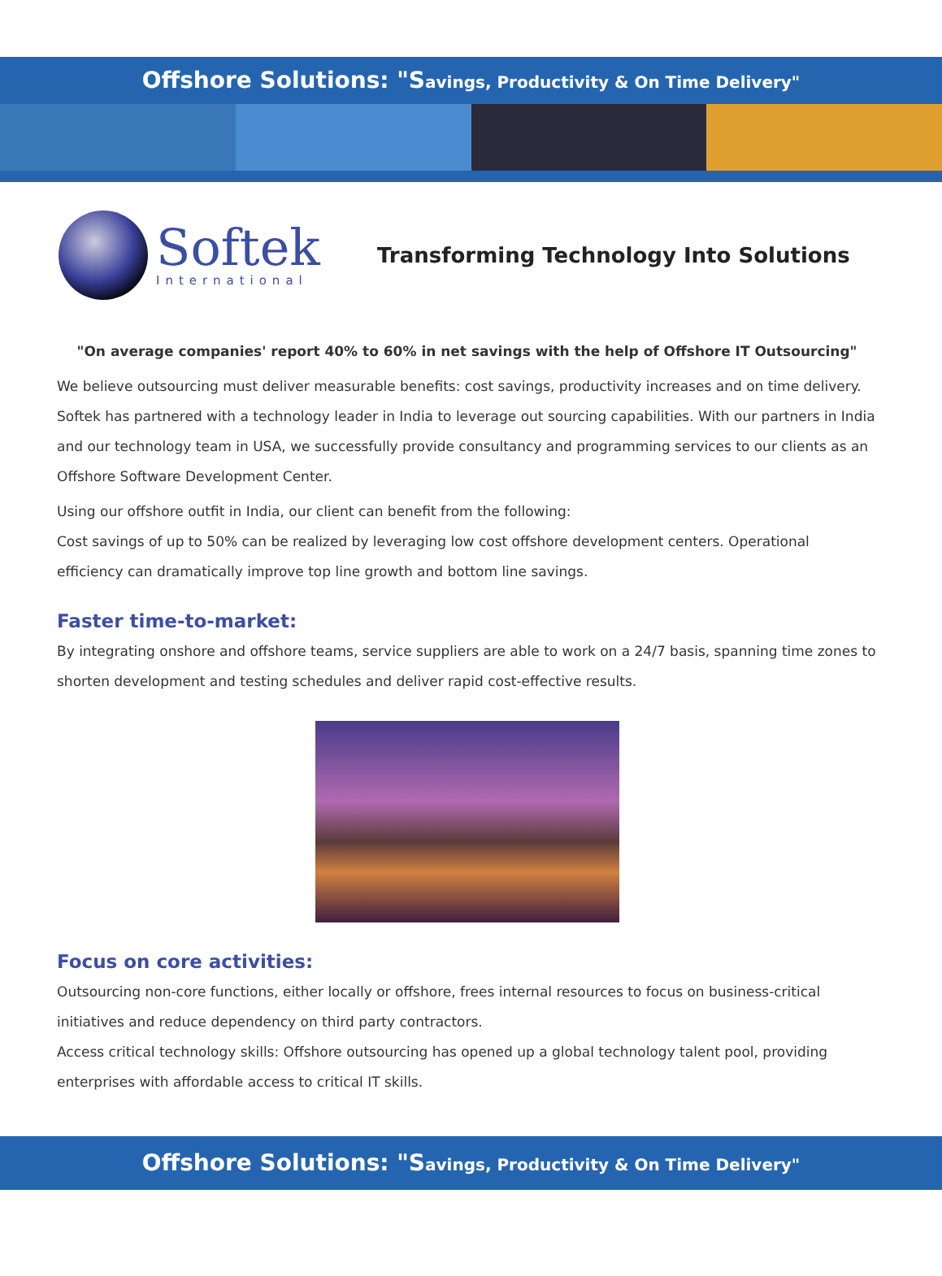Offshore Solutions: "Savings, Productivity & On Time Delivery"
Softek
International
Transforming Technology Into Solutions
"On average companies' report 40% to 60% in net savings with the help of Offshore IT Outsourcing"
We believe outsourcing must deliver measurable benefits: cost savings, productivity increases and on time delivery. Softek has partnered with a technology leader in India to leverage out sourcing capabilities. With our partners in India and our technology team in USA, we successfully provide consultancy and programming services to our clients as an Offshore Software Development Center.
Using our offshore outfit in India, our client can benefit from the following:
Cost savings of up to 50% can be realized by leveraging low cost offshore development centers. Operational efficiency can dramatically improve top line growth and bottom line savings.
Faster time-to-market:
By integrating onshore and offshore teams, service suppliers are able to work on a 24/7 basis, spanning time zones to shorten development and testing schedules and deliver rapid cost-effective results.
Focus on core activities:
Outsourcing non-core functions, either locally or offshore, frees internal resources to focus on business-critical initiatives and reduce dependency on third party contractors.
Access critical technology skills: Offshore outsourcing has opened up a global technology talent pool, providing enterprises with affordable access to critical IT skills.
Offshore Solutions: "Savings, Productivity & On Time Delivery"